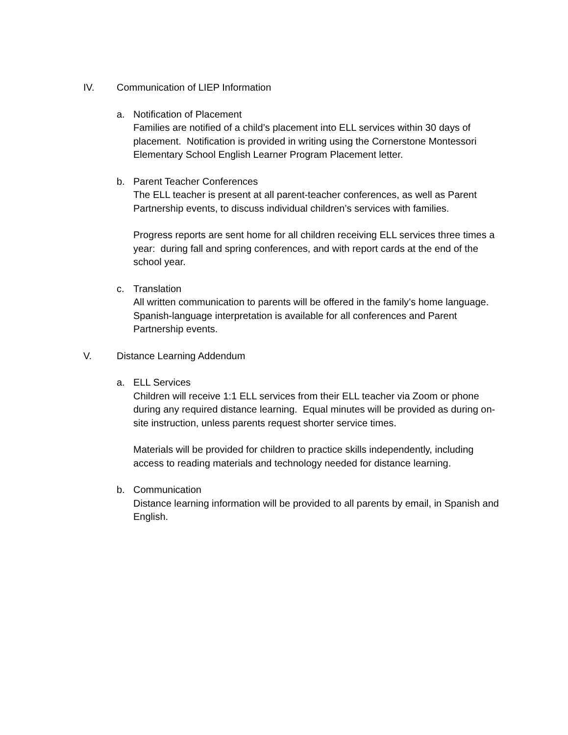IV. Communication of LIEP Information
a. Notification of Placement
Families are notified of a child’s placement into ELL services within 30 days of placement. Notification is provided in writing using the Cornerstone Montessori Elementary School English Learner Program Placement letter.
b. Parent Teacher Conferences
The ELL teacher is present at all parent-teacher conferences, as well as Parent Partnership events, to discuss individual children’s services with families.
Progress reports are sent home for all children receiving ELL services three times a year: during fall and spring conferences, and with report cards at the end of the school year.
c. Translation
All written communication to parents will be offered in the family’s home language. Spanish-language interpretation is available for all conferences and Parent Partnership events.
V. Distance Learning Addendum
a. ELL Services
Children will receive 1:1 ELL services from their ELL teacher via Zoom or phone during any required distance learning. Equal minutes will be provided as during on-site instruction, unless parents request shorter service times.
Materials will be provided for children to practice skills independently, including access to reading materials and technology needed for distance learning.
b. Communication
Distance learning information will be provided to all parents by email, in Spanish and English.